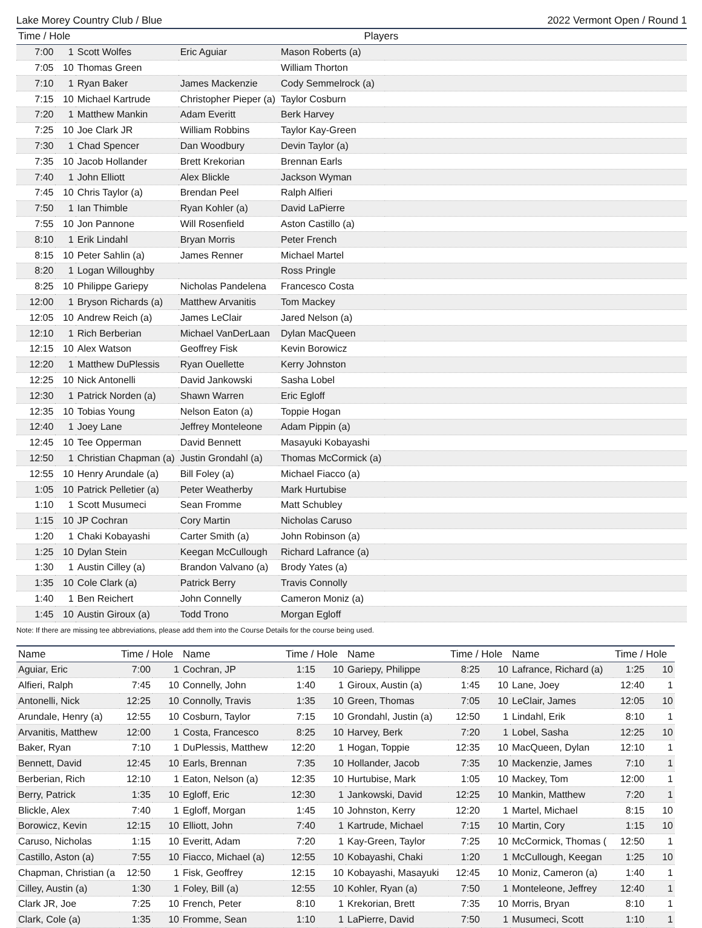Lake Morey Country Club / Blue 2022 Vermont Open / Round 1
| Time / Hole | | Players | | | |
| --- | --- | --- | --- | --- | --- |
| 7:00 | 1 | Scott Wolfes | Eric Aguiar | Mason Roberts (a) | |
| 7:05 | 10 | Thomas Green | | William Thorton | |
| 7:10 | 1 | Ryan Baker | James Mackenzie | Cody Semmelrock (a) | |
| 7:15 | 10 | Michael Kartrude | Christopher Pieper (a) | Taylor Cosburn | |
| 7:20 | 1 | Matthew Mankin | Adam Everitt | Berk Harvey | |
| 7:25 | 10 | Joe Clark JR | William Robbins | Taylor Kay-Green | |
| 7:30 | 1 | Chad Spencer | Dan Woodbury | Devin Taylor (a) | |
| 7:35 | 10 | Jacob Hollander | Brett Krekorian | Brennan Earls | |
| 7:40 | 1 | John Elliott | Alex Blickle | Jackson Wyman | |
| 7:45 | 10 | Chris Taylor (a) | Brendan Peel | Ralph Alfieri | |
| 7:50 | 1 | Ian Thimble | Ryan Kohler (a) | David LaPierre | |
| 7:55 | 10 | Jon Pannone | Will Rosenfield | Aston Castillo (a) | |
| 8:10 | 1 | Erik Lindahl | Bryan Morris | Peter French | |
| 8:15 | 10 | Peter Sahlin (a) | James Renner | Michael Martel | |
| 8:20 | 1 | Logan Willoughby | | Ross Pringle | |
| 8:25 | 10 | Philippe Gariepy | Nicholas Pandelena | Francesco Costa | |
| 12:00 | 1 | Bryson Richards (a) | Matthew Arvanitis | Tom Mackey | |
| 12:05 | 10 | Andrew Reich (a) | James LeClair | Jared Nelson (a) | |
| 12:10 | 1 | Rich Berberian | Michael VanDerLaan | Dylan MacQueen | |
| 12:15 | 10 | Alex Watson | Geoffrey Fisk | Kevin Borowicz | |
| 12:20 | 1 | Matthew DuPlessis | Ryan Ouellette | Kerry Johnston | |
| 12:25 | 10 | Nick Antonelli | David Jankowski | Sasha Lobel | |
| 12:30 | 1 | Patrick Norden (a) | Shawn Warren | Eric Egloff | |
| 12:35 | 10 | Tobias Young | Nelson Eaton (a) | Toppie Hogan | |
| 12:40 | 1 | Joey Lane | Jeffrey Monteleone | Adam Pippin (a) | |
| 12:45 | 10 | Tee Opperman | David Bennett | Masayuki Kobayashi | |
| 12:50 | 1 | Christian Chapman (a) | Justin Grondahl (a) | Thomas McCormick (a) | |
| 12:55 | 10 | Henry Arundale (a) | Bill Foley (a) | Michael Fiacco (a) | |
| 1:05 | 10 | Patrick Pelletier (a) | Peter Weatherby | Mark Hurtubise | |
| 1:10 | 1 | Scott Musumeci | Sean Fromme | Matt Schubley | |
| 1:15 | 10 | JP Cochran | Cory Martin | Nicholas Caruso | |
| 1:20 | 1 | Chaki Kobayashi | Carter Smith (a) | John Robinson (a) | |
| 1:25 | 10 | Dylan Stein | Keegan McCullough | Richard Lafrance (a) | |
| 1:30 | 1 | Austin Cilley (a) | Brandon Valvano (a) | Brody Yates (a) | |
| 1:35 | 10 | Cole Clark (a) | Patrick Berry | Travis Connolly | |
| 1:40 | 1 | Ben Reichert | John Connelly | Cameron Moniz (a) | |
| 1:45 | 10 | Austin Giroux (a) | Todd Trono | Morgan Egloff | |
Note: If there are missing tee abbreviations, please add them into the Course Details for the course being used.
| Name | Time / Hole | | Name | Time / Hole | | Name | Time / Hole | | Name | Time / Hole | |
| --- | --- | --- | --- | --- | --- | --- | --- | --- | --- | --- | --- |
| Aguiar, Eric | 7:00 | 1 | Cochran, JP | 1:15 | 10 | Gariepy, Philippe | 8:25 | 10 | Lafrance, Richard (a) | 1:25 | 10 |
| Alfieri, Ralph | 7:45 | 10 | Connelly, John | 1:40 | 1 | Giroux, Austin (a) | 1:45 | 10 | Lane, Joey | 12:40 | 1 |
| Antonelli, Nick | 12:25 | 10 | Connolly, Travis | 1:35 | 10 | Green, Thomas | 7:05 | 10 | LeClair, James | 12:05 | 10 |
| Arundale, Henry (a) | 12:55 | 10 | Cosburn, Taylor | 7:15 | 10 | Grondahl, Justin (a) | 12:50 | 1 | Lindahl, Erik | 8:10 | 1 |
| Arvanitis, Matthew | 12:00 | 1 | Costa, Francesco | 8:25 | 10 | Harvey, Berk | 7:20 | 1 | Lobel, Sasha | 12:25 | 10 |
| Baker, Ryan | 7:10 | 1 | DuPlessis, Matthew | 12:20 | 1 | Hogan, Toppie | 12:35 | 10 | MacQueen, Dylan | 12:10 | 1 |
| Bennett, David | 12:45 | 10 | Earls, Brennan | 7:35 | 10 | Hollander, Jacob | 7:35 | 10 | Mackenzie, James | 7:10 | 1 |
| Berberian, Rich | 12:10 | 1 | Eaton, Nelson (a) | 12:35 | 10 | Hurtubise, Mark | 1:05 | 10 | Mackey, Tom | 12:00 | 1 |
| Berry, Patrick | 1:35 | 10 | Egloff, Eric | 12:30 | 1 | Jankowski, David | 12:25 | 10 | Mankin, Matthew | 7:20 | 1 |
| Blickle, Alex | 7:40 | 1 | Egloff, Morgan | 1:45 | 10 | Johnston, Kerry | 12:20 | 1 | Martel, Michael | 8:15 | 10 |
| Borowicz, Kevin | 12:15 | 10 | Elliott, John | 7:40 | 1 | Kartrude, Michael | 7:15 | 10 | Martin, Cory | 1:15 | 10 |
| Caruso, Nicholas | 1:15 | 10 | Everitt, Adam | 7:20 | 1 | Kay-Green, Taylor | 7:25 | 10 | McCormick, Thomas ( | 12:50 | 1 |
| Castillo, Aston (a) | 7:55 | 10 | Fiacco, Michael (a) | 12:55 | 10 | Kobayashi, Chaki | 1:20 | 1 | McCullough, Keegan | 1:25 | 10 |
| Chapman, Christian (a | 12:50 | 1 | Fisk, Geoffrey | 12:15 | 10 | Kobayashi, Masayuki | 12:45 | 10 | Moniz, Cameron (a) | 1:40 | 1 |
| Cilley, Austin (a) | 1:30 | 1 | Foley, Bill (a) | 12:55 | 10 | Kohler, Ryan (a) | 7:50 | 1 | Monteleone, Jeffrey | 12:40 | 1 |
| Clark JR, Joe | 7:25 | 10 | French, Peter | 8:10 | 1 | Krekorian, Brett | 7:35 | 10 | Morris, Bryan | 8:10 | 1 |
| Clark, Cole (a) | 1:35 | 10 | Fromme, Sean | 1:10 | 1 | LaPierre, David | 7:50 | 1 | Musumeci, Scott | 1:10 | 1 |